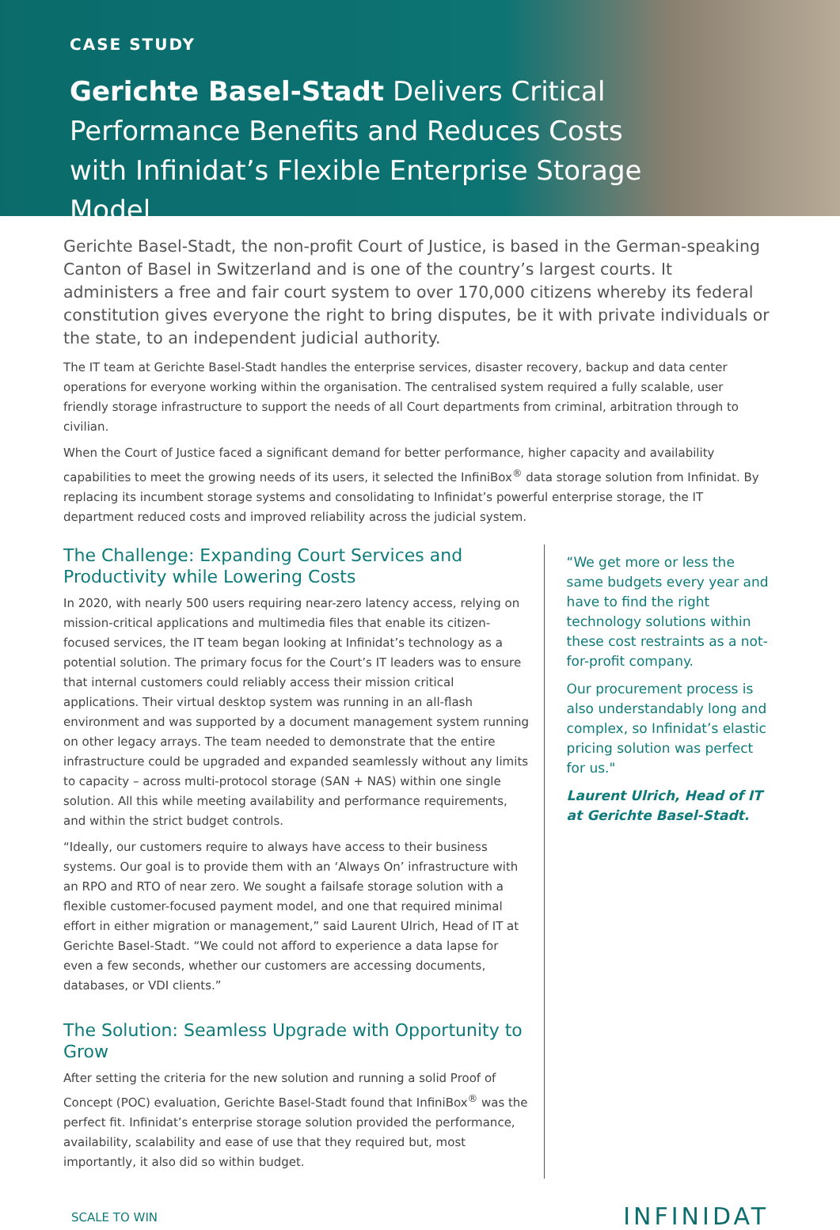CASE STUDY
Gerichte Basel-Stadt Delivers Critical Performance Benefits and Reduces Costs with Infinidat’s Flexible Enterprise Storage Model
Gerichte Basel-Stadt, the non-profit Court of Justice, is based in the German-speaking Canton of Basel in Switzerland and is one of the country’s largest courts. It administers a free and fair court system to over 170,000 citizens whereby its federal constitution gives everyone the right to bring disputes, be it with private individuals or the state, to an independent judicial authority.
The IT team at Gerichte Basel-Stadt handles the enterprise services, disaster recovery, backup and data center operations for everyone working within the organisation. The centralised system required a fully scalable, user friendly storage infrastructure to support the needs of all Court departments from criminal, arbitration through to civilian.
When the Court of Justice faced a significant demand for better performance, higher capacity and availability capabilities to meet the growing needs of its users, it selected the InfiniBox<sup>®</sup> data storage solution from Infinidat. By replacing its incumbent storage systems and consolidating to Infinidat’s powerful enterprise storage, the IT department reduced costs and improved reliability across the judicial system.
The Challenge: Expanding Court Services and Productivity while Lowering Costs
In 2020, with nearly 500 users requiring near-zero latency access, relying on mission-critical applications and multimedia files that enable its citizen-focused services, the IT team began looking at Infinidat’s technology as a potential solution. The primary focus for the Court’s IT leaders was to ensure that internal customers could reliably access their mission critical applications. Their virtual desktop system was running in an all-flash environment and was supported by a document management system running on other legacy arrays. The team needed to demonstrate that the entire infrastructure could be upgraded and expanded seamlessly without any limits to capacity – across multi-protocol storage (SAN + NAS) within one single solution. All this while meeting availability and performance requirements, and within the strict budget controls.
“Ideally, our customers require to always have access to their business systems. Our goal is to provide them with an ‘Always On’ infrastructure with an RPO and RTO of near zero. We sought a failsafe storage solution with a flexible customer-focused payment model, and one that required minimal effort in either migration or management,” said Laurent Ulrich, Head of IT at Gerichte Basel-Stadt. “We could not afford to experience a data lapse for even a few seconds, whether our customers are accessing documents, databases, or VDI clients.”
The Solution: Seamless Upgrade with Opportunity to Grow
After setting the criteria for the new solution and running a solid Proof of Concept (POC) evaluation, Gerichte Basel-Stadt found that InfiniBox<sup>®</sup> was the perfect fit. Infinidat’s enterprise storage solution provided the performance, availability, scalability and ease of use that they required but, most importantly, it also did so within budget.
“We get more or less the same budgets every year and have to find the right technology solutions within these cost restraints as a not-for-profit company.
Our procurement process is also understandably long and complex, so Infinidat’s elastic pricing solution was perfect for us."
Laurent Ulrich, Head of IT at Gerichte Basel-Stadt.
SCALE TO WIN INFINIDAT